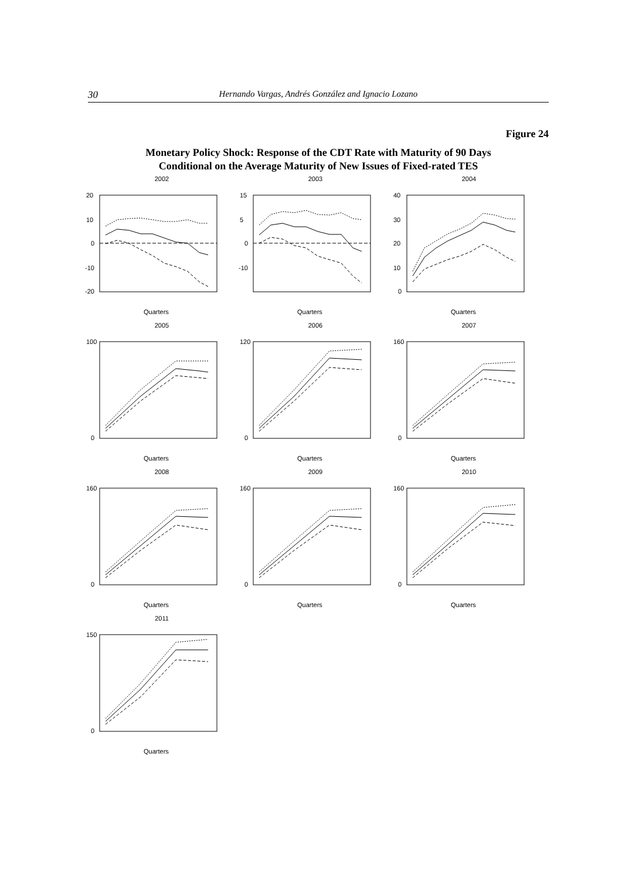30 Hernando Vargas, Andrés González and Ignacio Lozano
Figure 24
Monetary Policy Shock: Response of the CDT Rate with Maturity of 90 Days
Conditional on the Average Maturity of New Issues of Fixed-rated TES
2002
20
10
0
-10
-20
Quarters
2003
15
5
0
-10
Quarters
2004
40
30
20
10
0
Quarters
2005
100
0
Quarters
2006
120
0
Quarters
2007
160
0
Quarters
2008
160
0
Quarters
2009
160
0
Quarters
2010
160
0
Quarters
2011
150
0
Quarters